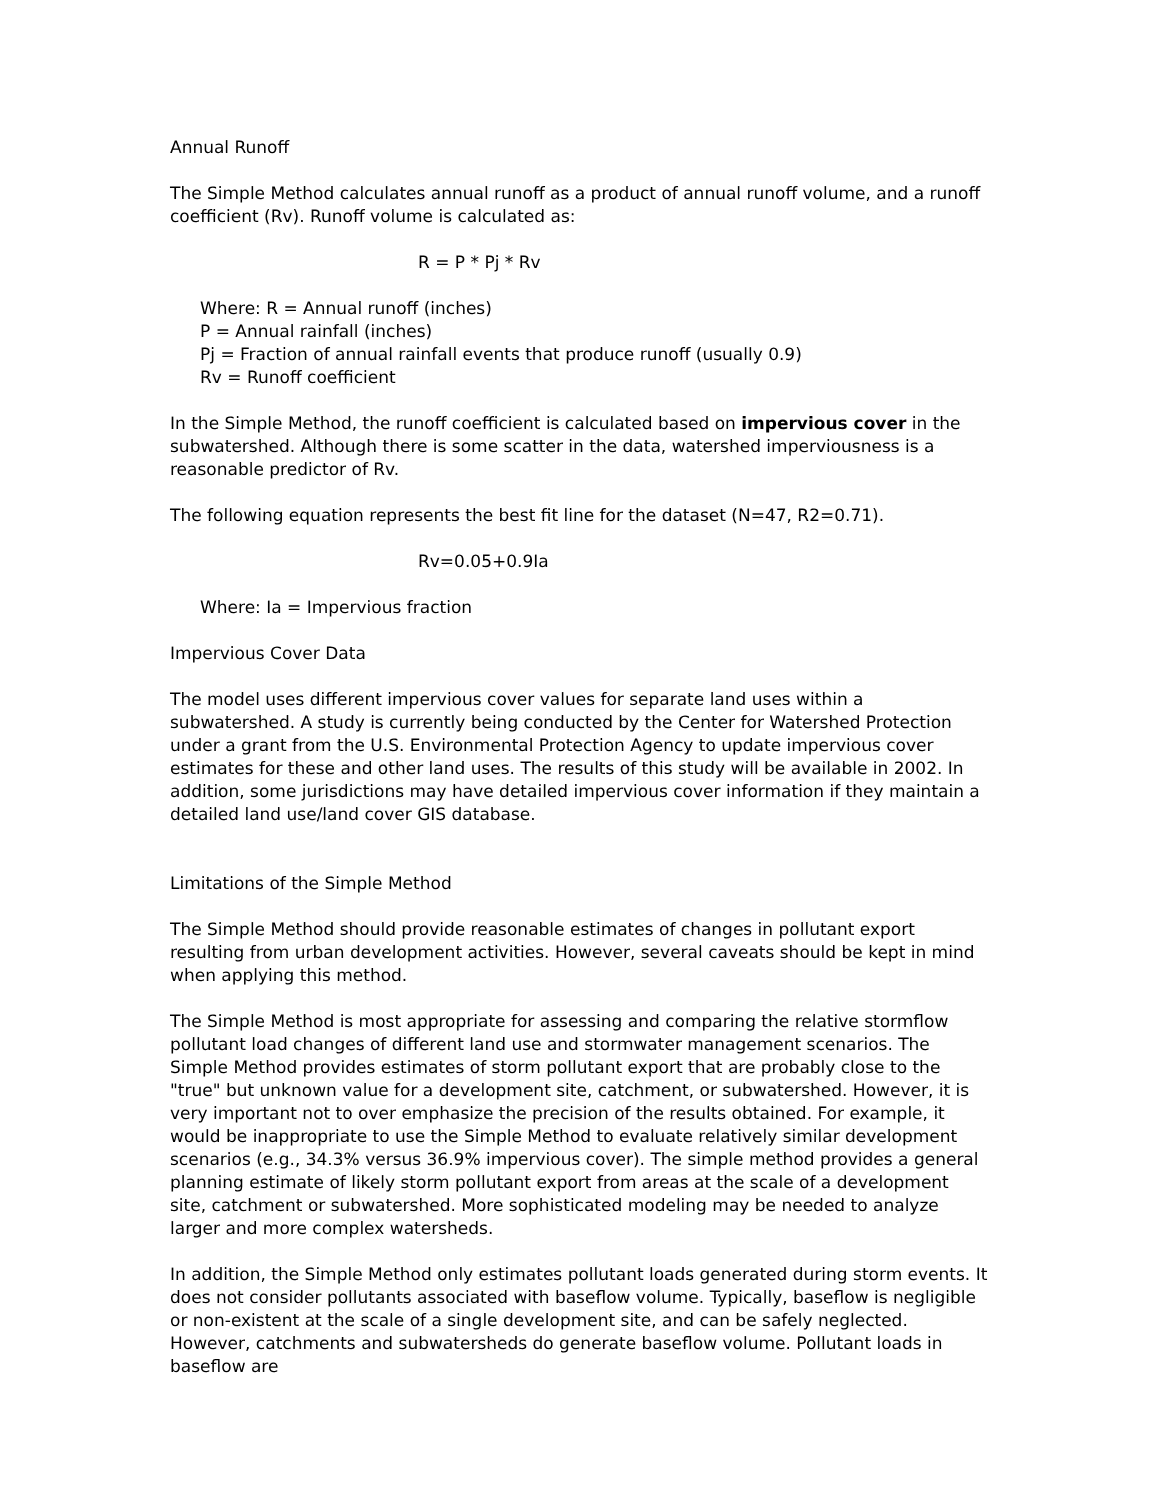Annual Runoff
The Simple Method calculates annual runoff as a product of annual runoff volume, and a runoff coefficient (Rv). Runoff volume is calculated as:
R = P * Pj * Rv
Where: R = Annual runoff (inches)
P = Annual rainfall (inches)
Pj = Fraction of annual rainfall events that produce runoff (usually 0.9)
Rv = Runoff coefficient
In the Simple Method, the runoff coefficient is calculated based on impervious cover in the subwatershed. Although there is some scatter in the data, watershed imperviousness is a reasonable predictor of Rv.
The following equation represents the best fit line for the dataset (N=47, R2=0.71).
Rv=0.05+0.9Ia
Where: Ia = Impervious fraction
Impervious Cover Data
The model uses different impervious cover values for separate land uses within a subwatershed. A study is currently being conducted by the Center for Watershed Protection under a grant from the U.S. Environmental Protection Agency to update impervious cover estimates for these and other land uses. The results of this study will be available in 2002. In addition, some jurisdictions may have detailed impervious cover information if they maintain a detailed land use/land cover GIS database.
Limitations of the Simple Method
The Simple Method should provide reasonable estimates of changes in pollutant export resulting from urban development activities. However, several caveats should be kept in mind when applying this method.
The Simple Method is most appropriate for assessing and comparing the relative stormflow pollutant load changes of different land use and stormwater management scenarios. The Simple Method provides estimates of storm pollutant export that are probably close to the "true" but unknown value for a development site, catchment, or subwatershed. However, it is very important not to over emphasize the precision of the results obtained. For example, it would be inappropriate to use the Simple Method to evaluate relatively similar development scenarios (e.g., 34.3% versus 36.9% impervious cover). The simple method provides a general planning estimate of likely storm pollutant export from areas at the scale of a development site, catchment or subwatershed. More sophisticated modeling may be needed to analyze larger and more complex watersheds.
In addition, the Simple Method only estimates pollutant loads generated during storm events. It does not consider pollutants associated with baseflow volume. Typically, baseflow is negligible or non-existent at the scale of a single development site, and can be safely neglected. However, catchments and subwatersheds do generate baseflow volume. Pollutant loads in baseflow are